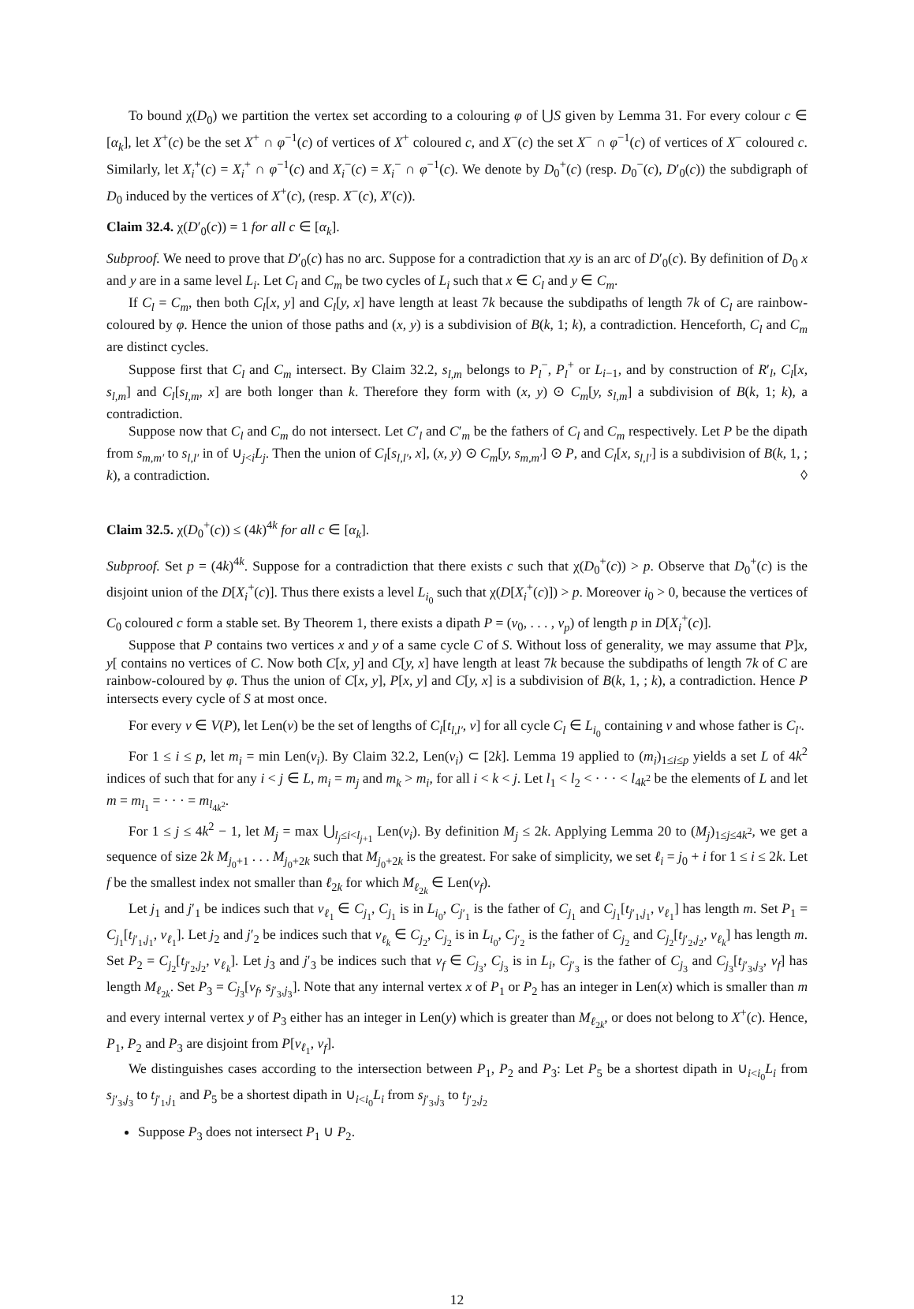To bound χ(D<sub>0</sub>) we partition the vertex set according to a colouring φ of ⋃S given by Lemma 31. For every colour c ∈ [α<sub>k</sub>], let X<sup>+</sup>(c) be the set X<sup>+</sup> ∩ φ<sup>−1</sup>(c) of vertices of X<sup>+</sup> coloured c, and X<sup>−</sup>(c) the set X<sup>−</sup> ∩ φ<sup>−1</sup>(c) of vertices of X<sup>−</sup> coloured c. Similarly, let X<sub>i</sub><sup>+</sup>(c) = X<sub>i</sub><sup>+</sup> ∩ φ<sup>−1</sup>(c) and X<sub>i</sub><sup>−</sup>(c) = X<sub>i</sub><sup>−</sup> ∩ φ<sup>−1</sup>(c). We denote by D<sub>0</sub><sup>+</sup>(c) (resp. D<sub>0</sub><sup>−</sup>(c), D′<sub>0</sub>(c)) the subdigraph of D<sub>0</sub> induced by the vertices of X<sup>+</sup>(c), (resp. X<sup>−</sup>(c), X′(c)).
Claim 32.4. χ(D′<sub>0</sub>(c)) = 1 for all c ∈ [α<sub>k</sub>].
Subproof. We need to prove that D′<sub>0</sub>(c) has no arc. Suppose for a contradiction that xy is an arc of D′<sub>0</sub>(c). By definition of D<sub>0</sub> x and y are in a same level L<sub>i</sub>. Let C<sub>l</sub> and C<sub>m</sub> be two cycles of L<sub>i</sub> such that x ∈ C<sub>l</sub> and y ∈ C<sub>m</sub>.
If C<sub>l</sub> = C<sub>m</sub>, then both C<sub>l</sub>[x, y] and C<sub>l</sub>[y, x] have length at least 7k because the subdipaths of length 7k of C<sub>l</sub> are rainbow-coloured by φ. Hence the union of those paths and (x, y) is a subdivision of B(k, 1; k), a contradiction. Henceforth, C<sub>l</sub> and C<sub>m</sub> are distinct cycles.
Suppose first that C<sub>l</sub> and C<sub>m</sub> intersect. By Claim 32.2, s<sub>l,m</sub> belongs to P<sub>l</sub><sup>−</sup>, P<sub>l</sub><sup>+</sup> or L<sub>i−1</sub>, and by construction of R′<sub>l</sub>, C<sub>l</sub>[x, s<sub>l,m</sub>] and C<sub>l</sub>[s<sub>l,m</sub>, x] are both longer than k. Therefore they form with (x, y) ⊙ C<sub>m</sub>[y, s<sub>l,m</sub>] a subdivision of B(k, 1; k), a contradiction.
Suppose now that C<sub>l</sub> and C<sub>m</sub> do not intersect. Let C′<sub>l</sub> and C′<sub>m</sub> be the fathers of C<sub>l</sub> and C<sub>m</sub> respectively. Let P be the dipath from s<sub>m,m′</sub> to s<sub>l,l′</sub> in of ∪<sub>j<i</sub>L<sub>j</sub>. Then the union of C<sub>l</sub>[s<sub>l,l′</sub>, x], (x, y) ⊙ C<sub>m</sub>[y, s<sub>m,m′</sub>] ⊙ P, and C<sub>l</sub>[x, s<sub>l,l′</sub>] is a subdivision of B(k, 1, ; k), a contradiction. ◊
Claim 32.5. χ(D<sub>0</sub><sup>+</sup>(c)) ≤ (4k)<sup>4k</sup> for all c ∈ [α<sub>k</sub>].
Subproof. Set p = (4k)<sup>4k</sup>. Suppose for a contradiction that there exists c such that χ(D<sub>0</sub><sup>+</sup>(c)) > p. Observe that D<sub>0</sub><sup>+</sup>(c) is the disjoint union of the D[X<sub>i</sub><sup>+</sup>(c)]. Thus there exists a level L<sub>i<sub>0</sub></sub> such that χ(D[X<sub>i</sub><sup>+</sup>(c)]) > p. Moreover i<sub>0</sub> > 0, because the vertices of C<sub>0</sub> coloured c form a stable set. By Theorem 1, there exists a dipath P = (v<sub>0</sub>, . . . , v<sub>p</sub>) of length p in D[X<sub>i</sub><sup>+</sup>(c)].
Suppose that P contains two vertices x and y of a same cycle C of S. Without loss of generality, we may assume that P]x, y[ contains no vertices of C. Now both C[x, y] and C[y, x] have length at least 7k because the subdipaths of length 7k of C are rainbow-coloured by φ. Thus the union of C[x, y], P[x, y] and C[y, x] is a subdivision of B(k, 1, ; k), a contradiction. Hence P intersects every cycle of S at most once.
For every v ∈ V(P), let Len(v) be the set of lengths of C<sub>l</sub>[t<sub>l,l′</sub>, v] for all cycle C<sub>l</sub> ∈ L<sub>i<sub>0</sub></sub> containing v and whose father is C<sub>l′</sub>.
For 1 ≤ i ≤ p, let m<sub>i</sub> = min Len(v<sub>i</sub>). By Claim 32.2, Len(v<sub>i</sub>) ⊂ [2k]. Lemma 19 applied to (m<sub>i</sub>)<sub>1≤i≤p</sub> yields a set L of 4k<sup>2</sup> indices of such that for any i < j ∈ L, m<sub>i</sub> = m<sub>j</sub> and m<sub>k</sub> > m<sub>i</sub>, for all i < k < j. Let l<sub>1</sub> < l<sub>2</sub> < · · · < l<sub>4k<sup>2</sup></sub> be the elements of L and let m = m<sub>l<sub>1</sub></sub> = · · · = m<sub>l<sub>4k<sup>2</sup></sub></sub>.
For 1 ≤ j ≤ 4k<sup>2</sup> − 1, let M<sub>j</sub> = max ⋃<sub>l<sub>j</sub>≤i<l<sub>j+1</sub></sub> Len(v<sub>i</sub>). By definition M<sub>j</sub> ≤ 2k. Applying Lemma 20 to (M<sub>j</sub>)<sub>1≤j≤4k<sup>2</sup></sub>, we get a sequence of size 2k M<sub>j<sub>0</sub>+1</sub> . . . M<sub>j<sub>0</sub>+2k</sub> such that M<sub>j<sub>0</sub>+2k</sub> is the greatest. For sake of simplicity, we set ℓ<sub>i</sub> = j<sub>0</sub> + i for 1 ≤ i ≤ 2k. Let f be the smallest index not smaller than ℓ<sub>2k</sub> for which M<sub>ℓ<sub>2k</sub></sub> ∈ Len(v<sub>f</sub>).
Let j<sub>1</sub> and j′<sub>1</sub> be indices such that v<sub>ℓ<sub>1</sub></sub> ∈ C<sub>j<sub>1</sub></sub>, C<sub>j<sub>1</sub></sub> is in L<sub>i<sub>0</sub></sub>, C<sub>j′<sub>1</sub></sub> is the father of C<sub>j<sub>1</sub></sub> and C<sub>j<sub>1</sub></sub>[t<sub>j′<sub>1</sub>,j<sub>1</sub></sub>, v<sub>ℓ<sub>1</sub></sub>] has length m. Set P<sub>1</sub> = C<sub>j<sub>1</sub></sub>[t<sub>j′<sub>1</sub>,j<sub>1</sub></sub>, v<sub>ℓ<sub>1</sub></sub>]. Let j<sub>2</sub> and j′<sub>2</sub> be indices such that v<sub>ℓ<sub>k</sub></sub> ∈ C<sub>j<sub>2</sub></sub>, C<sub>j<sub>2</sub></sub> is in L<sub>i<sub>0</sub></sub>, C<sub>j′<sub>2</sub></sub> is the father of C<sub>j<sub>2</sub></sub> and C<sub>j<sub>2</sub></sub>[t<sub>j′<sub>2</sub>,j<sub>2</sub></sub>, v<sub>ℓ<sub>k</sub></sub>] has length m. Set P<sub>2</sub> = C<sub>j<sub>2</sub></sub>[t<sub>j′<sub>2</sub>,j<sub>2</sub></sub>, v<sub>ℓ<sub>k</sub></sub>]. Let j<sub>3</sub> and j′<sub>3</sub> be indices such that v<sub>f</sub> ∈ C<sub>j<sub>3</sub></sub>, C<sub>j<sub>3</sub></sub> is in L<sub>i</sub>, C<sub>j′<sub>3</sub></sub> is the father of C<sub>j<sub>3</sub></sub> and C<sub>j<sub>3</sub></sub>[t<sub>j′<sub>3</sub>,j<sub>3</sub></sub>, v<sub>f</sub>] has length M<sub>ℓ<sub>2k</sub></sub>. Set P<sub>3</sub> = C<sub>j<sub>3</sub></sub>[v<sub>f</sub>, s<sub>j′<sub>3</sub>,j<sub>3</sub></sub>]. Note that any internal vertex x of P<sub>1</sub> or P<sub>2</sub> has an integer in Len(x) which is smaller than m and every internal vertex y of P<sub>3</sub> either has an integer in Len(y) which is greater than M<sub>ℓ<sub>2k</sub></sub>, or does not belong to X<sup>+</sup>(c). Hence, P<sub>1</sub>, P<sub>2</sub> and P<sub>3</sub> are disjoint from P[v<sub>ℓ<sub>1</sub></sub>, v<sub>f</sub>].
We distinguishes cases according to the intersection between P<sub>1</sub>, P<sub>2</sub> and P<sub>3</sub>: Let P<sub>5</sub> be a shortest dipath in ∪<sub>i<i<sub>0</sub></sub>L<sub>i</sub> from s<sub>j′<sub>3</sub>,j<sub>3</sub></sub> to t<sub>j′<sub>1</sub>,j<sub>1</sub></sub> and P<sub>5</sub> be a shortest dipath in ∪<sub>i<i<sub>0</sub></sub>L<sub>i</sub> from s<sub>j′<sub>3</sub>,j<sub>3</sub></sub> to t<sub>j′<sub>2</sub>,j<sub>2</sub></sub>
Suppose P<sub>3</sub> does not intersect P<sub>1</sub> ∪ P<sub>2</sub>.
12